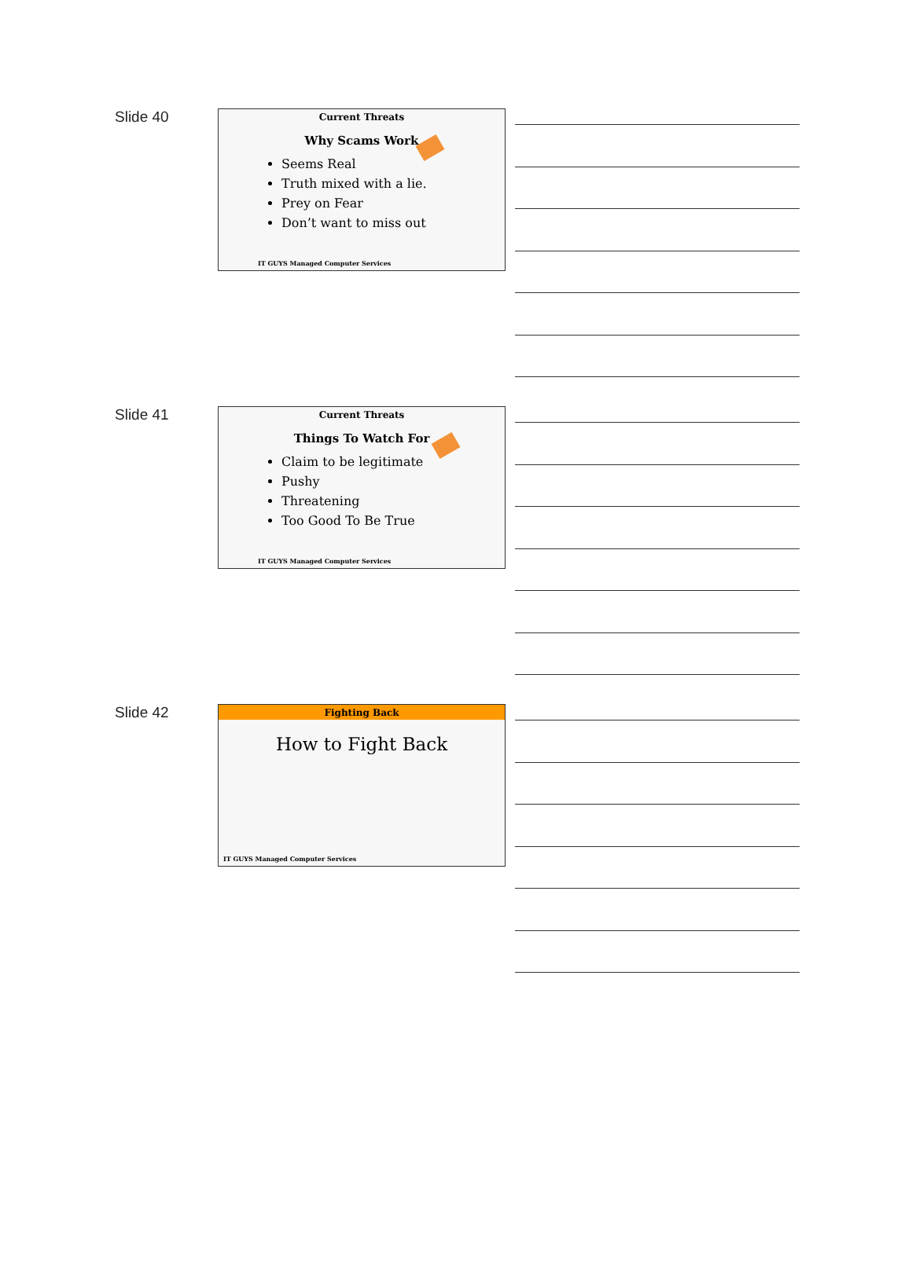Slide 40
Current Threats
Why Scams Work
Seems Real
Truth mixed with a lie.
Prey on Fear
Don’t want to miss out
IT GUYS Managed Computer Services
Slide 41
Current Threats
Things To Watch For
Claim to be legitimate
Pushy
Threatening
Too Good To Be True
IT GUYS Managed Computer Services
Slide 42
Fighting Back
How to Fight Back
IT GUYS Managed Computer Services